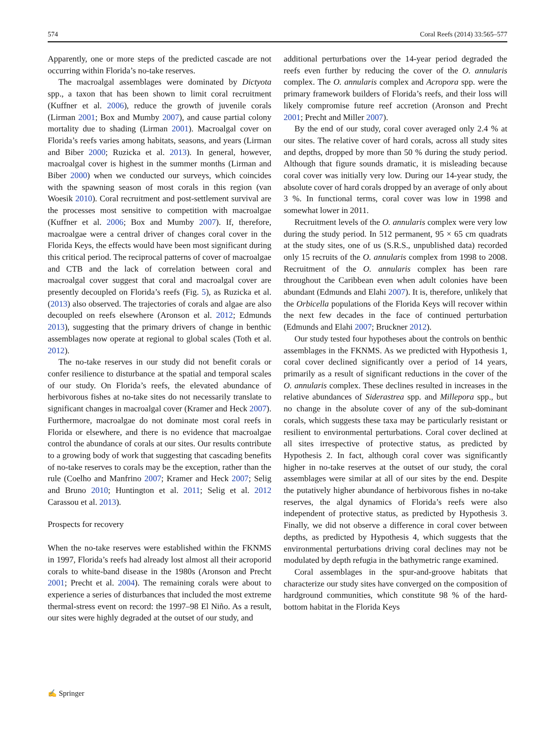574 Coral Reefs (2014) 33:565–577
Apparently, one or more steps of the predicted cascade are not occurring within Florida’s no-take reserves.
The macroalgal assemblages were dominated by Dictyota spp., a taxon that has been shown to limit coral recruitment (Kuffner et al. 2006), reduce the growth of juvenile corals (Lirman 2001; Box and Mumby 2007), and cause partial colony mortality due to shading (Lirman 2001). Macroalgal cover on Florida’s reefs varies among habitats, seasons, and years (Lirman and Biber 2000; Ruzicka et al. 2013). In general, however, macroalgal cover is highest in the summer months (Lirman and Biber 2000) when we conducted our surveys, which coincides with the spawning season of most corals in this region (van Woesik 2010). Coral recruitment and post-settlement survival are the processes most sensitive to competition with macroalgae (Kuffner et al. 2006; Box and Mumby 2007). If, therefore, macroalgae were a central driver of changes coral cover in the Florida Keys, the effects would have been most significant during this critical period. The reciprocal patterns of cover of macroalgae and CTB and the lack of correlation between coral and macroalgal cover suggest that coral and macroalgal cover are presently decoupled on Florida’s reefs (Fig. 5), as Ruzicka et al. (2013) also observed. The trajectories of corals and algae are also decoupled on reefs elsewhere (Aronson et al. 2012; Edmunds 2013), suggesting that the primary drivers of change in benthic assemblages now operate at regional to global scales (Toth et al. 2012).
The no-take reserves in our study did not benefit corals or confer resilience to disturbance at the spatial and temporal scales of our study. On Florida’s reefs, the elevated abundance of herbivorous fishes at no-take sites do not necessarily translate to significant changes in macroalgal cover (Kramer and Heck 2007). Furthermore, macroalgae do not dominate most coral reefs in Florida or elsewhere, and there is no evidence that macroalgae control the abundance of corals at our sites. Our results contribute to a growing body of work that suggesting that cascading benefits of no-take reserves to corals may be the exception, rather than the rule (Coelho and Manfrino 2007; Kramer and Heck 2007; Selig and Bruno 2010; Huntington et al. 2011; Selig et al. 2012 Carassou et al. 2013).
Prospects for recovery
When the no-take reserves were established within the FKNMS in 1997, Florida’s reefs had already lost almost all their acroporid corals to white-band disease in the 1980s (Aronson and Precht 2001; Precht et al. 2004). The remaining corals were about to experience a series of disturbances that included the most extreme thermal-stress event on record: the 1997–98 El Niño. As a result, our sites were highly degraded at the outset of our study, and
additional perturbations over the 14-year period degraded the reefs even further by reducing the cover of the O. annularis complex. The O. annularis complex and Acropora spp. were the primary framework builders of Florida’s reefs, and their loss will likely compromise future reef accretion (Aronson and Precht 2001; Precht and Miller 2007).
By the end of our study, coral cover averaged only 2.4 % at our sites. The relative cover of hard corals, across all study sites and depths, dropped by more than 50 % during the study period. Although that figure sounds dramatic, it is misleading because coral cover was initially very low. During our 14-year study, the absolute cover of hard corals dropped by an average of only about 3 %. In functional terms, coral cover was low in 1998 and somewhat lower in 2011.
Recruitment levels of the O. annularis complex were very low during the study period. In 512 permanent, 95 × 65 cm quadrats at the study sites, one of us (S.R.S., unpublished data) recorded only 15 recruits of the O. annularis complex from 1998 to 2008. Recruitment of the O. annularis complex has been rare throughout the Caribbean even when adult colonies have been abundant (Edmunds and Elahi 2007). It is, therefore, unlikely that the Orbicella populations of the Florida Keys will recover within the next few decades in the face of continued perturbation (Edmunds and Elahi 2007; Bruckner 2012).
Our study tested four hypotheses about the controls on benthic assemblages in the FKNMS. As we predicted with Hypothesis 1, coral cover declined significantly over a period of 14 years, primarily as a result of significant reductions in the cover of the O. annularis complex. These declines resulted in increases in the relative abundances of Siderastrea spp. and Millepora spp., but no change in the absolute cover of any of the sub-dominant corals, which suggests these taxa may be particularly resistant or resilient to environmental perturbations. Coral cover declined at all sites irrespective of protective status, as predicted by Hypothesis 2. In fact, although coral cover was significantly higher in no-take reserves at the outset of our study, the coral assemblages were similar at all of our sites by the end. Despite the putatively higher abundance of herbivorous fishes in no-take reserves, the algal dynamics of Florida’s reefs were also independent of protective status, as predicted by Hypothesis 3. Finally, we did not observe a difference in coral cover between depths, as predicted by Hypothesis 4, which suggests that the environmental perturbations driving coral declines may not be modulated by depth refugia in the bathymetric range examined.
Coral assemblages in the spur-and-groove habitats that characterize our study sites have converged on the composition of hardground communities, which constitute 98 % of the hard-bottom habitat in the Florida Keys
✍ Springer